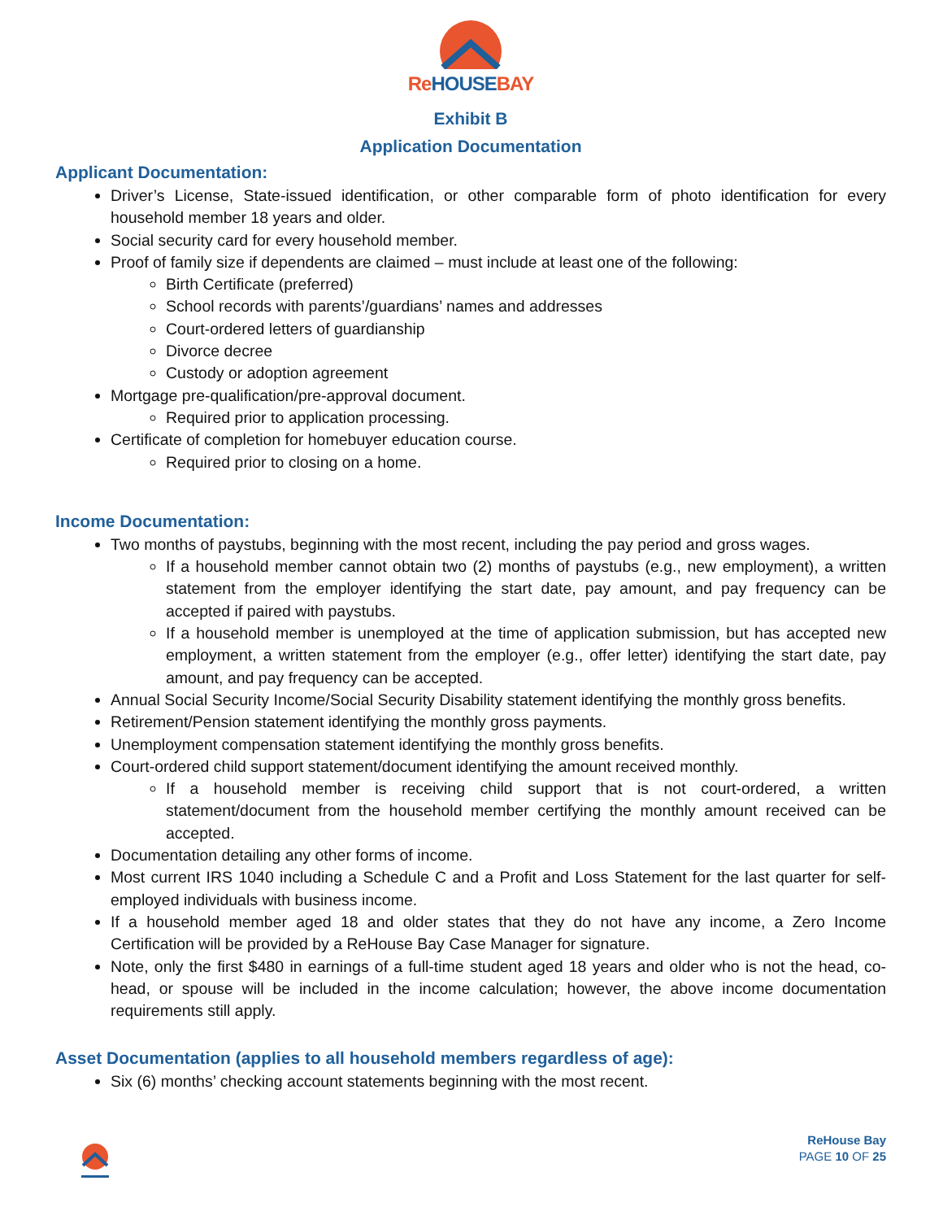Re HOUSE BAY
Exhibit B
Application Documentation
Applicant Documentation:
Driver’s License, State-issued identification, or other comparable form of photo identification for every household member 18 years and older.
Social security card for every household member.
Proof of family size if dependents are claimed – must include at least one of the following:
Birth Certificate (preferred)
School records with parents’/guardians’ names and addresses
Court-ordered letters of guardianship
Divorce decree
Custody or adoption agreement
Mortgage pre-qualification/pre-approval document.
Required prior to application processing.
Certificate of completion for homebuyer education course.
Required prior to closing on a home.
Income Documentation:
Two months of paystubs, beginning with the most recent, including the pay period and gross wages.
If a household member cannot obtain two (2) months of paystubs (e.g., new employment), a written statement from the employer identifying the start date, pay amount, and pay frequency can be accepted if paired with paystubs.
If a household member is unemployed at the time of application submission, but has accepted new employment, a written statement from the employer (e.g., offer letter) identifying the start date, pay amount, and pay frequency can be accepted.
Annual Social Security Income/Social Security Disability statement identifying the monthly gross benefits.
Retirement/Pension statement identifying the monthly gross payments.
Unemployment compensation statement identifying the monthly gross benefits.
Court-ordered child support statement/document identifying the amount received monthly.
If a household member is receiving child support that is not court-ordered, a written statement/document from the household member certifying the monthly amount received can be accepted.
Documentation detailing any other forms of income.
Most current IRS 1040 including a Schedule C and a Profit and Loss Statement for the last quarter for self-employed individuals with business income.
If a household member aged 18 and older states that they do not have any income, a Zero Income Certification will be provided by a ReHouse Bay Case Manager for signature.
Note, only the first $480 in earnings of a full-time student aged 18 years and older who is not the head, co-head, or spouse will be included in the income calculation; however, the above income documentation requirements still apply.
Asset Documentation (applies to all household members regardless of age):
Six (6) months’ checking account statements beginning with the most recent.
ReHouse Bay
PAGE 10 OF 25